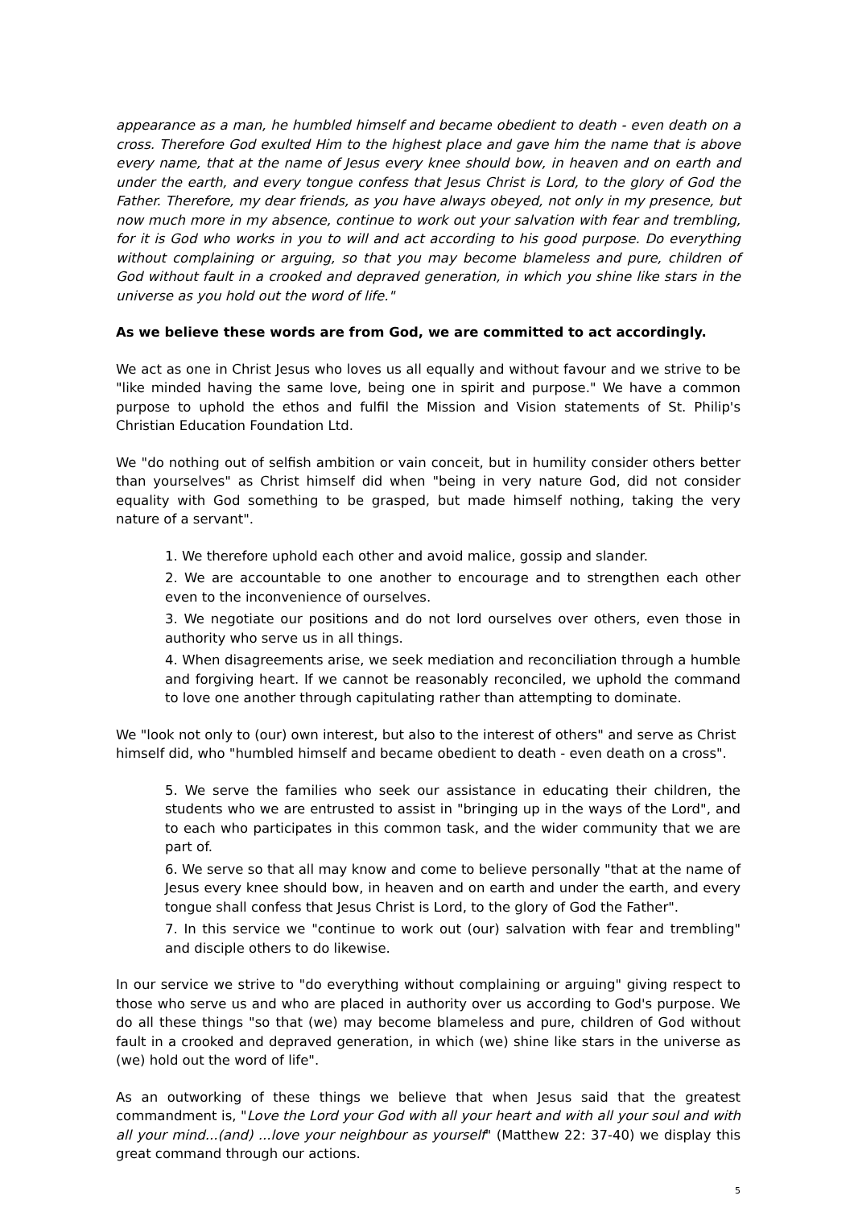appearance as a man, he humbled himself and became obedient to death - even death on a cross. Therefore God exulted Him to the highest place and gave him the name that is above every name, that at the name of Jesus every knee should bow, in heaven and on earth and under the earth, and every tongue confess that Jesus Christ is Lord, to the glory of God the Father. Therefore, my dear friends, as you have always obeyed, not only in my presence, but now much more in my absence, continue to work out your salvation with fear and trembling, for it is God who works in you to will and act according to his good purpose. Do everything without complaining or arguing, so that you may become blameless and pure, children of God without fault in a crooked and depraved generation, in which you shine like stars in the universe as you hold out the word of life."
As we believe these words are from God, we are committed to act accordingly.
We act as one in Christ Jesus who loves us all equally and without favour and we strive to be "like minded having the same love, being one in spirit and purpose." We have a common purpose to uphold the ethos and fulfil the Mission and Vision statements of St. Philip's Christian Education Foundation Ltd.
We "do nothing out of selfish ambition or vain conceit, but in humility consider others better than yourselves" as Christ himself did when "being in very nature God, did not consider equality with God something to be grasped, but made himself nothing, taking the very nature of a servant".
1. We therefore uphold each other and avoid malice, gossip and slander.
2. We are accountable to one another to encourage and to strengthen each other even to the inconvenience of ourselves.
3. We negotiate our positions and do not lord ourselves over others, even those in authority who serve us in all things.
4. When disagreements arise, we seek mediation and reconciliation through a humble and forgiving heart. If we cannot be reasonably reconciled, we uphold the command to love one another through capitulating rather than attempting to dominate.
We "look not only to (our) own interest, but also to the interest of others" and serve as Christ himself did, who "humbled himself and became obedient to death - even death on a cross".
5. We serve the families who seek our assistance in educating their children, the students who we are entrusted to assist in "bringing up in the ways of the Lord", and to each who participates in this common task, and the wider community that we are part of.
6. We serve so that all may know and come to believe personally "that at the name of Jesus every knee should bow, in heaven and on earth and under the earth, and every tongue shall confess that Jesus Christ is Lord, to the glory of God the Father".
7. In this service we "continue to work out (our) salvation with fear and trembling" and disciple others to do likewise.
In our service we strive to "do everything without complaining or arguing" giving respect to those who serve us and who are placed in authority over us according to God's purpose. We do all these things "so that (we) may become blameless and pure, children of God without fault in a crooked and depraved generation, in which (we) shine like stars in the universe as (we) hold out the word of life".
As an outworking of these things we believe that when Jesus said that the greatest commandment is, "Love the Lord your God with all your heart and with all your soul and with all your mind...(and) ...love your neighbour as yourself" (Matthew 22: 37-40) we display this great command through our actions.
5